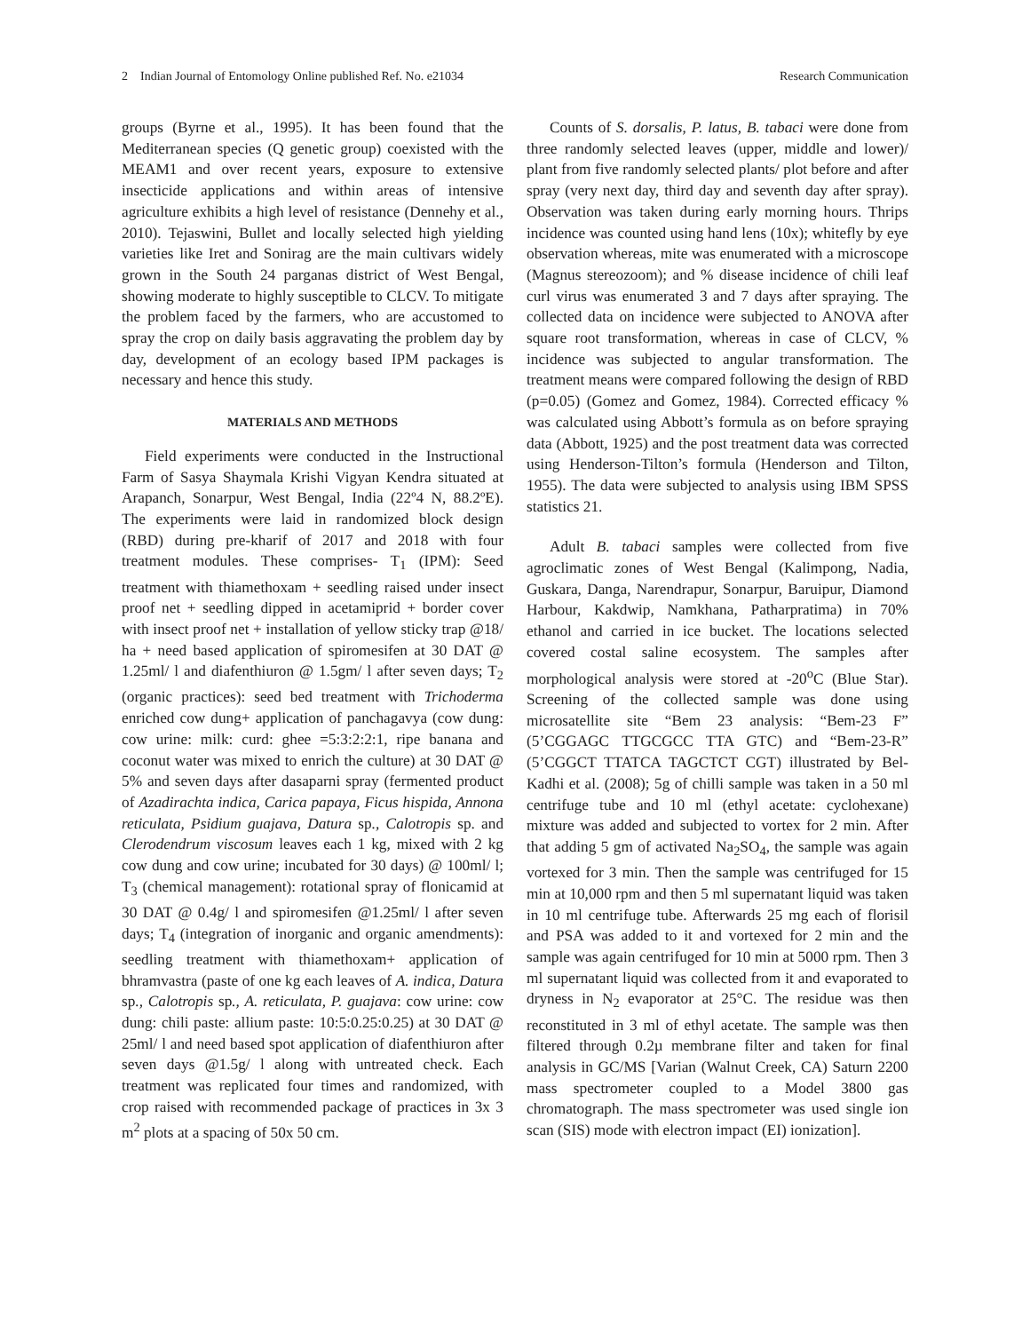2 Indian Journal of Entomology Online published Ref. No. e21034 Research Communication
groups (Byrne et al., 1995). It has been found that the Mediterranean species (Q genetic group) coexisted with the MEAM1 and over recent years, exposure to extensive insecticide applications and within areas of intensive agriculture exhibits a high level of resistance (Dennehy et al., 2010). Tejaswini, Bullet and locally selected high yielding varieties like Iret and Sonirag are the main cultivars widely grown in the South 24 parganas district of West Bengal, showing moderate to highly susceptible to CLCV. To mitigate the problem faced by the farmers, who are accustomed to spray the crop on daily basis aggravating the problem day by day, development of an ecology based IPM packages is necessary and hence this study.
MATERIALS AND METHODS
Field experiments were conducted in the Instructional Farm of Sasya Shaymala Krishi Vigyan Kendra situated at Arapanch, Sonarpur, West Bengal, India (22º4 N, 88.2ºE). The experiments were laid in randomized block design (RBD) during pre-kharif of 2017 and 2018 with four treatment modules. These comprises- T<sub>1</sub> (IPM): Seed treatment with thiamethoxam + seedling raised under insect proof net + seedling dipped in acetamiprid + border cover with insect proof net + installation of yellow sticky trap @18/ ha + need based application of spiromesifen at 30 DAT @ 1.25ml/ l and diafenthiuron @ 1.5gm/ l after seven days; T<sub>2</sub> (organic practices): seed bed treatment with Trichoderma enriched cow dung+ application of panchagavya (cow dung: cow urine: milk: curd: ghee =5:3:2:2:1, ripe banana and coconut water was mixed to enrich the culture) at 30 DAT @ 5% and seven days after dasaparni spray (fermented product of Azadirachta indica, Carica papaya, Ficus hispida, Annona reticulata, Psidium guajava, Datura sp., Calotropis sp. and Clerodendrum viscosum leaves each 1 kg, mixed with 2 kg cow dung and cow urine; incubated for 30 days) @ 100ml/ l; T<sub>3</sub> (chemical management): rotational spray of flonicamid at 30 DAT @ 0.4g/ l and spiromesifen @1.25ml/ l after seven days; T<sub>4</sub> (integration of inorganic and organic amendments): seedling treatment with thiamethoxam+ application of bhramvastra (paste of one kg each leaves of A. indica, Datura sp., Calotropis sp., A. reticulata, P. guajava: cow urine: cow dung: chili paste: allium paste: 10:5:0.25:0.25) at 30 DAT @ 25ml/ l and need based spot application of diafenthiuron after seven days @1.5g/ l along with untreated check. Each treatment was replicated four times and randomized, with crop raised with recommended package of practices in 3x 3 m<sup>2</sup> plots at a spacing of 50x 50 cm.
Counts of S. dorsalis, P. latus, B. tabaci were done from three randomly selected leaves (upper, middle and lower)/ plant from five randomly selected plants/ plot before and after spray (very next day, third day and seventh day after spray). Observation was taken during early morning hours. Thrips incidence was counted using hand lens (10x); whitefly by eye observation whereas, mite was enumerated with a microscope (Magnus stereozoom); and % disease incidence of chili leaf curl virus was enumerated 3 and 7 days after spraying. The collected data on incidence were subjected to ANOVA after square root transformation, whereas in case of CLCV, % incidence was subjected to angular transformation. The treatment means were compared following the design of RBD (p=0.05) (Gomez and Gomez, 1984). Corrected efficacy % was calculated using Abbott’s formula as on before spraying data (Abbott, 1925) and the post treatment data was corrected using Henderson-Tilton’s formula (Henderson and Tilton, 1955). The data were subjected to analysis using IBM SPSS statistics 21.
Adult B. tabaci samples were collected from five agroclimatic zones of West Bengal (Kalimpong, Nadia, Guskara, Danga, Narendrapur, Sonarpur, Baruipur, Diamond Harbour, Kakdwip, Namkhana, Patharpratima) in 70% ethanol and carried in ice bucket. The locations selected covered costal saline ecosystem. The samples after morphological analysis were stored at -20<sup>o</sup>C (Blue Star). Screening of the collected sample was done using microsatellite site “Bem 23 analysis: “Bem-23 F” (5’CGGAGC TTGCGCC TTA GTC) and “Bem-23-R” (5’CGGCT TTATCA TAGCTCT CGT) illustrated by Bel-Kadhi et al. (2008); 5g of chilli sample was taken in a 50 ml centrifuge tube and 10 ml (ethyl acetate: cyclohexane) mixture was added and subjected to vortex for 2 min. After that adding 5 gm of activated Na<sub>2</sub>SO<sub>4</sub>, the sample was again vortexed for 3 min. Then the sample was centrifuged for 15 min at 10,000 rpm and then 5 ml supernatant liquid was taken in 10 ml centrifuge tube. Afterwards 25 mg each of florisil and PSA was added to it and vortexed for 2 min and the sample was again centrifuged for 10 min at 5000 rpm. Then 3 ml supernatant liquid was collected from it and evaporated to dryness in N<sub>2</sub> evaporator at 25°C. The residue was then reconstituted in 3 ml of ethyl acetate. The sample was then filtered through 0.2µ membrane filter and taken for final analysis in GC/MS [Varian (Walnut Creek, CA) Saturn 2200 mass spectrometer coupled to a Model 3800 gas chromatograph. The mass spectrometer was used single ion scan (SIS) mode with electron impact (EI) ionization].